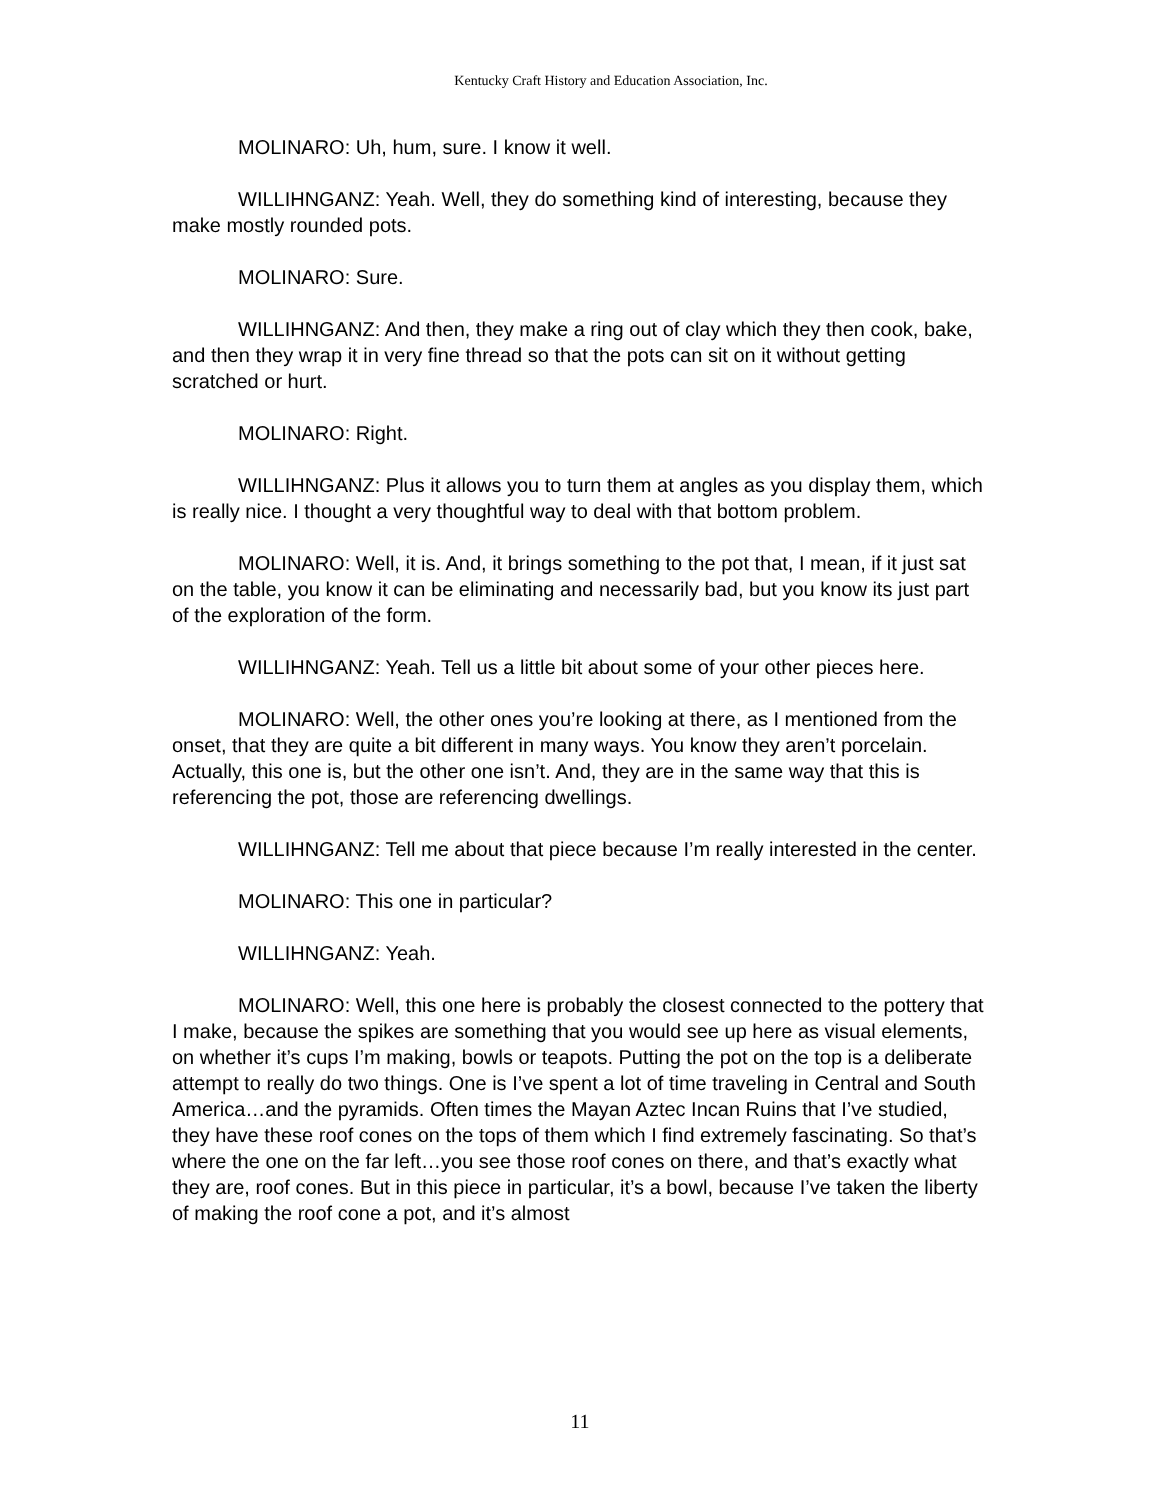Kentucky Craft History and Education Association, Inc.
MOLINARO: Uh, hum, sure. I know it well.
WILLIHNGANZ: Yeah. Well, they do something kind of interesting, because they make mostly rounded pots.
MOLINARO: Sure.
WILLIHNGANZ: And then, they make a ring out of clay which they then cook, bake, and then they wrap it in very fine thread so that the pots can sit on it without getting scratched or hurt.
MOLINARO: Right.
WILLIHNGANZ: Plus it allows you to turn them at angles as you display them, which is really nice. I thought a very thoughtful way to deal with that bottom problem.
MOLINARO: Well, it is. And, it brings something to the pot that, I mean, if it just sat on the table, you know it can be eliminating and necessarily bad, but you know its just part of the exploration of the form.
WILLIHNGANZ: Yeah. Tell us a little bit about some of your other pieces here.
MOLINARO: Well, the other ones you’re looking at there, as I mentioned from the onset, that they are quite a bit different in many ways. You know they aren’t porcelain. Actually, this one is, but the other one isn’t. And, they are in the same way that this is referencing the pot, those are referencing dwellings.
WILLIHNGANZ: Tell me about that piece because I’m really interested in the center.
MOLINARO: This one in particular?
WILLIHNGANZ: Yeah.
MOLINARO: Well, this one here is probably the closest connected to the pottery that I make, because the spikes are something that you would see up here as visual elements, on whether it’s cups I’m making, bowls or teapots. Putting the pot on the top is a deliberate attempt to really do two things. One is I’ve spent a lot of time traveling in Central and South America…and the pyramids. Often times the Mayan Aztec Incan Ruins that I’ve studied, they have these roof cones on the tops of them which I find extremely fascinating. So that’s where the one on the far left…you see those roof cones on there, and that’s exactly what they are, roof cones. But in this piece in particular, it’s a bowl, because I’ve taken the liberty of making the roof cone a pot, and it’s almost
11